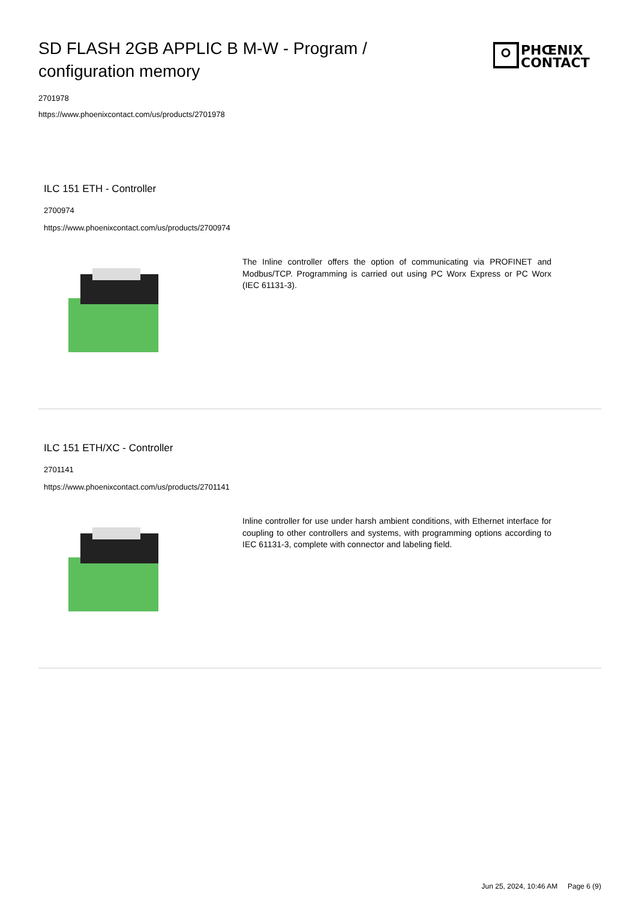SD FLASH 2GB APPLIC B M-W - Program / configuration memory
PHŒNIX
CONTACT
2701978
https://www.phoenixcontact.com/us/products/2701978
ILC 151 ETH - Controller
2700974
https://www.phoenixcontact.com/us/products/2700974
The Inline controller offers the option of communicating via PROFINET and Modbus/TCP. Programming is carried out using PC Worx Express or PC Worx (IEC 61131-3).
ILC 151 ETH/XC - Controller
2701141
https://www.phoenixcontact.com/us/products/2701141
Inline controller for use under harsh ambient conditions, with Ethernet interface for coupling to other controllers and systems, with programming options according to IEC 61131-3, complete with connector and labeling field.
Jun 25, 2024, 10:46 AM Page 6 (9)